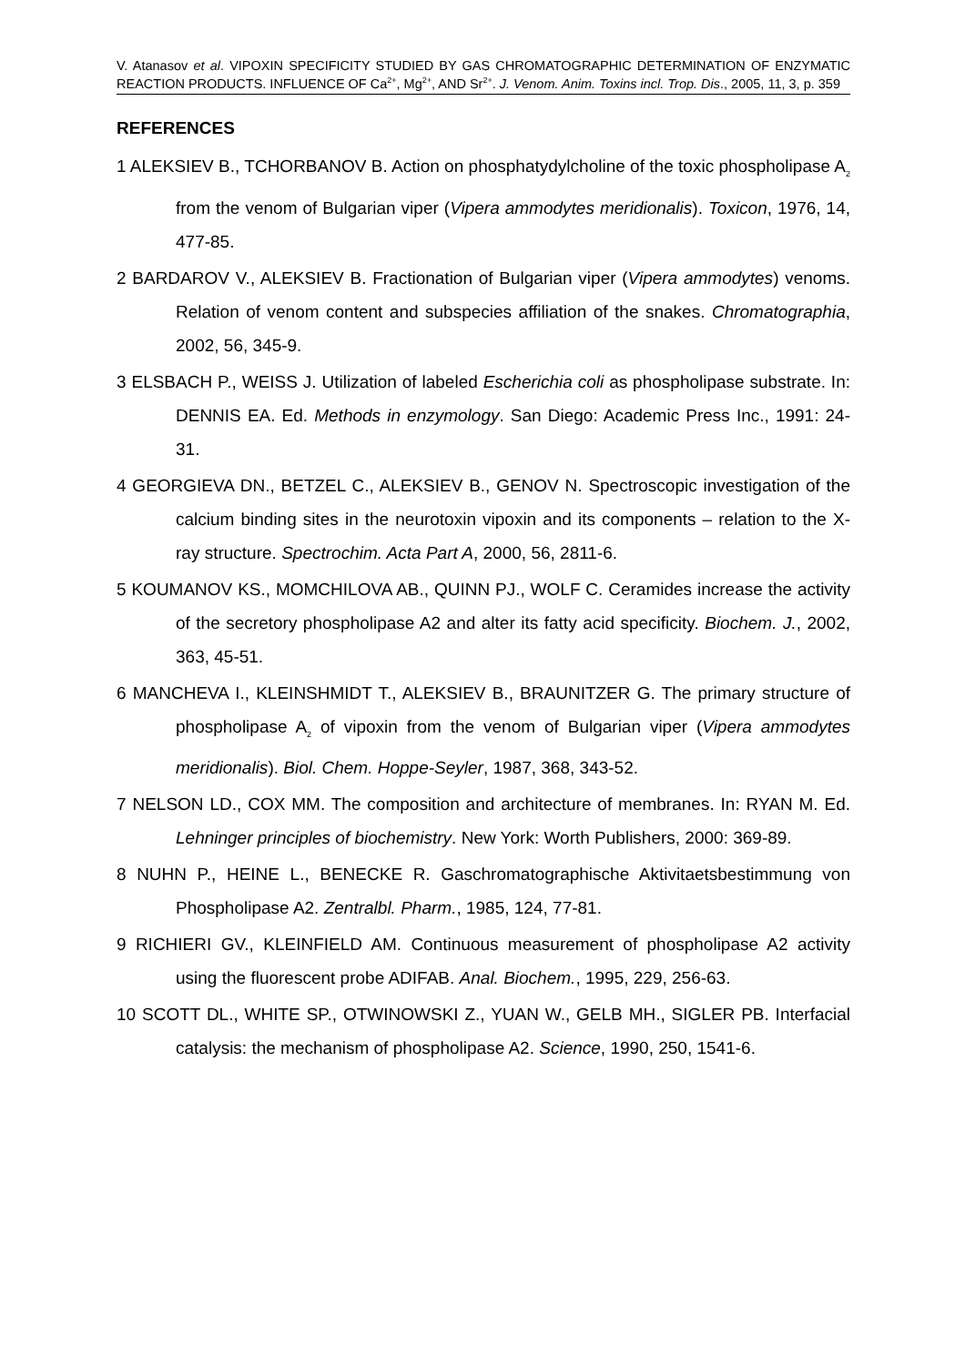V. Atanasov et al. VIPOXIN SPECIFICITY STUDIED BY GAS CHROMATOGRAPHIC DETERMINATION OF ENZYMATIC REACTION PRODUCTS. INFLUENCE OF Ca<sup>2+</sup>, Mg<sup>2+</sup>, AND Sr<sup>2+</sup>. J. Venom. Anim. Toxins incl. Trop. Dis., 2005, 11, 3, p. 359
REFERENCES
1 ALEKSIEV B., TCHORBANOV B. Action on phosphatydylcholine of the toxic phospholipase A<sub>2</sub> from the venom of Bulgarian viper (Vipera ammodytes meridionalis). Toxicon, 1976, 14, 477-85.
2 BARDAROV V., ALEKSIEV B. Fractionation of Bulgarian viper (Vipera ammodytes) venoms. Relation of venom content and subspecies affiliation of the snakes. Chromatographia, 2002, 56, 345-9.
3 ELSBACH P., WEISS J. Utilization of labeled Escherichia coli as phospholipase substrate. In: DENNIS EA. Ed. Methods in enzymology. San Diego: Academic Press Inc., 1991: 24-31.
4 GEORGIEVA DN., BETZEL C., ALEKSIEV B., GENOV N. Spectroscopic investigation of the calcium binding sites in the neurotoxin vipoxin and its components – relation to the X-ray structure. Spectrochim. Acta Part A, 2000, 56, 2811-6.
5 KOUMANOV KS., MOMCHILOVA AB., QUINN PJ., WOLF C. Ceramides increase the activity of the secretory phospholipase A2 and alter its fatty acid specificity. Biochem. J., 2002, 363, 45-51.
6 MANCHEVA I., KLEINSHMIDT T., ALEKSIEV B., BRAUNITZER G. The primary structure of phospholipase A<sub>2</sub> of vipoxin from the venom of Bulgarian viper (Vipera ammodytes meridionalis). Biol. Chem. Hoppe-Seyler, 1987, 368, 343-52.
7 NELSON LD., COX MM. The composition and architecture of membranes. In: RYAN M. Ed. Lehninger principles of biochemistry. New York: Worth Publishers, 2000: 369-89.
8 NUHN P., HEINE L., BENECKE R. Gaschromatographische Aktivitaetsbestimmung von Phospholipase A2. Zentralbl. Pharm., 1985, 124, 77-81.
9 RICHIERI GV., KLEINFIELD AM. Continuous measurement of phospholipase A2 activity using the fluorescent probe ADIFAB. Anal. Biochem., 1995, 229, 256-63.
10 SCOTT DL., WHITE SP., OTWINOWSKI Z., YUAN W., GELB MH., SIGLER PB. Interfacial catalysis: the mechanism of phospholipase A2. Science, 1990, 250, 1541-6.